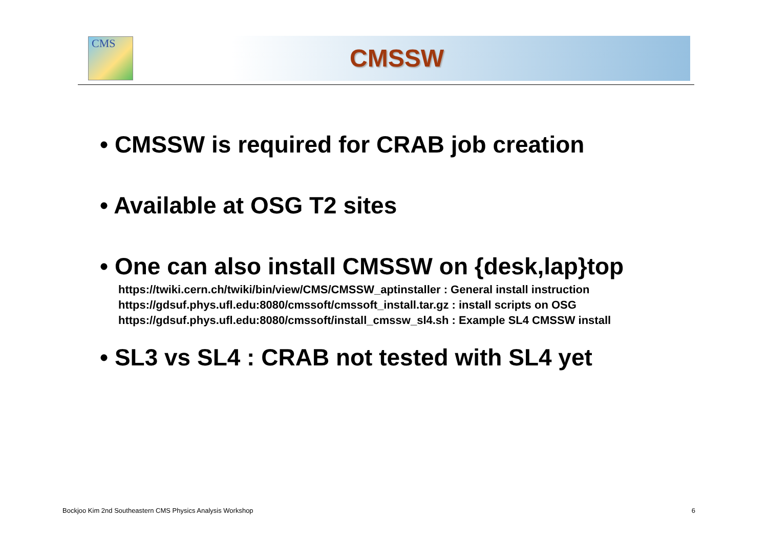CMS
CMSSW
• CMSSW is required for CRAB job creation
• Available at OSG T2 sites
• One can also install CMSSW on {desk,lap}top
https://twiki.cern.ch/twiki/bin/view/CMS/CMSSW_aptinstaller : General install instruction
https://gdsuf.phys.ufl.edu:8080/cmssoft/cmssoft_install.tar.gz : install scripts on OSG
https://gdsuf.phys.ufl.edu:8080/cmssoft/install_cmssw_sl4.sh : Example SL4 CMSSW install
• SL3 vs SL4 : CRAB not tested with SL4 yet
Bockjoo Kim 2nd Southeastern CMS Physics Analysis Workshop 6